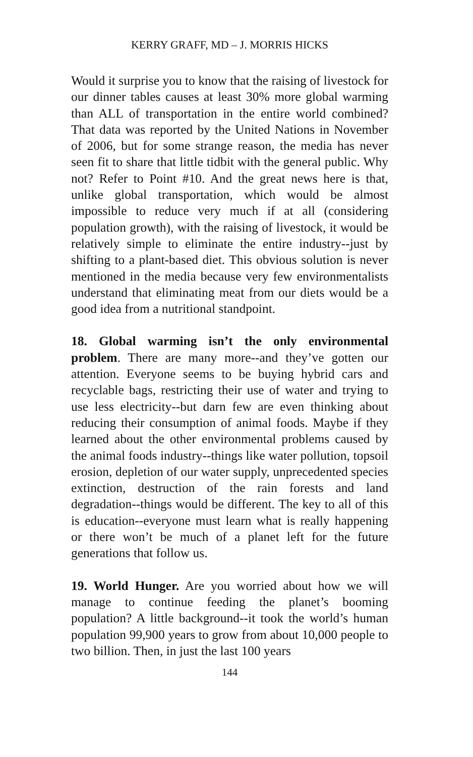KERRY GRAFF, MD – J. MORRIS HICKS
Would it surprise you to know that the raising of livestock for our dinner tables causes at least 30% more global warming than ALL of transportation in the entire world combined? That data was reported by the United Nations in November of 2006, but for some strange reason, the media has never seen fit to share that little tidbit with the general public. Why not? Refer to Point #10. And the great news here is that, unlike global transportation, which would be almost impossible to reduce very much if at all (considering population growth), with the raising of livestock, it would be relatively simple to eliminate the entire industry--just by shifting to a plant-based diet. This obvious solution is never mentioned in the media because very few environmentalists understand that eliminating meat from our diets would be a good idea from a nutritional standpoint.
18. Global warming isn’t the only environmental problem. There are many more--and they’ve gotten our attention. Everyone seems to be buying hybrid cars and recyclable bags, restricting their use of water and trying to use less electricity--but darn few are even thinking about reducing their consumption of animal foods. Maybe if they learned about the other environmental problems caused by the animal foods industry--things like water pollution, topsoil erosion, depletion of our water supply, unprecedented species extinction, destruction of the rain forests and land degradation--things would be different. The key to all of this is education--everyone must learn what is really happening or there won’t be much of a planet left for the future generations that follow us.
19. World Hunger. Are you worried about how we will manage to continue feeding the planet’s booming population? A little background--it took the world’s human population 99,900 years to grow from about 10,000 people to two billion. Then, in just the last 100 years
144